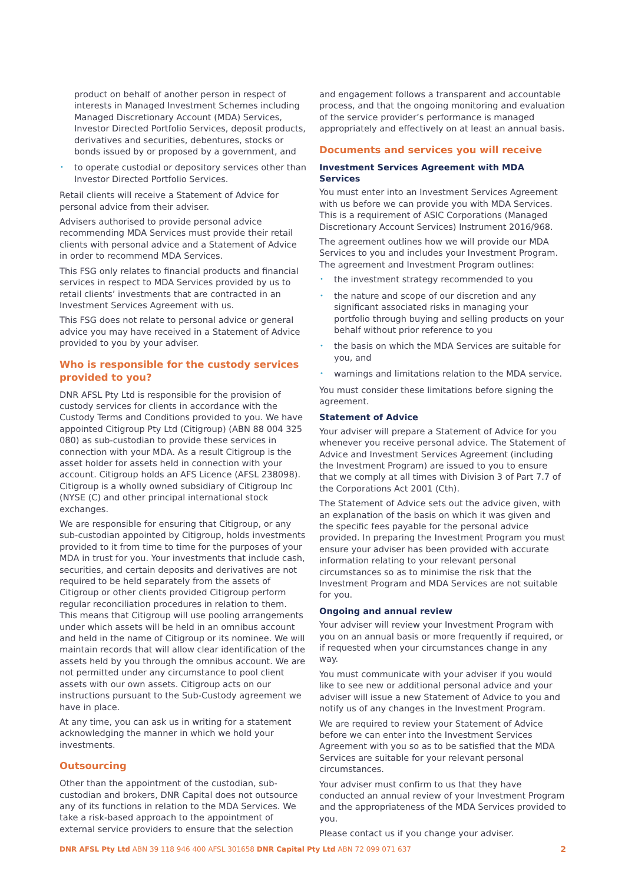product on behalf of another person in respect of interests in Managed Investment Schemes including Managed Discretionary Account (MDA) Services, Investor Directed Portfolio Services, deposit products, derivatives and securities, debentures, stocks or bonds issued by or proposed by a government, and
• to operate custodial or depository services other than Investor Directed Portfolio Services.
Retail clients will receive a Statement of Advice for personal advice from their adviser.
Advisers authorised to provide personal advice recommending MDA Services must provide their retail clients with personal advice and a Statement of Advice in order to recommend MDA Services.
This FSG only relates to financial products and financial services in respect to MDA Services provided by us to retail clients’ investments that are contracted in an Investment Services Agreement with us.
This FSG does not relate to personal advice or general advice you may have received in a Statement of Advice provided to you by your adviser.
Who is responsible for the custody services provided to you?
DNR AFSL Pty Ltd is responsible for the provision of custody services for clients in accordance with the Custody Terms and Conditions provided to you. We have appointed Citigroup Pty Ltd (Citigroup) (ABN 88 004 325 080) as sub-custodian to provide these services in connection with your MDA. As a result Citigroup is the asset holder for assets held in connection with your account. Citigroup holds an AFS Licence (AFSL 238098). Citigroup is a wholly owned subsidiary of Citigroup Inc (NYSE (C) and other principal international stock exchanges.
We are responsible for ensuring that Citigroup, or any sub-custodian appointed by Citigroup, holds investments provided to it from time to time for the purposes of your MDA in trust for you. Your investments that include cash, securities, and certain deposits and derivatives are not required to be held separately from the assets of Citigroup or other clients provided Citigroup perform regular reconciliation procedures in relation to them. This means that Citigroup will use pooling arrangements under which assets will be held in an omnibus account and held in the name of Citigroup or its nominee. We will maintain records that will allow clear identification of the assets held by you through the omnibus account. We are not permitted under any circumstance to pool client assets with our own assets. Citigroup acts on our instructions pursuant to the Sub-Custody agreement we have in place.
At any time, you can ask us in writing for a statement acknowledging the manner in which we hold your investments.
Outsourcing
Other than the appointment of the custodian, sub-custodian and brokers, DNR Capital does not outsource any of its functions in relation to the MDA Services. We take a risk-based approach to the appointment of external service providers to ensure that the selection
and engagement follows a transparent and accountable process, and that the ongoing monitoring and evaluation of the service provider’s performance is managed appropriately and effectively on at least an annual basis.
Documents and services you will receive
Investment Services Agreement with MDA Services
You must enter into an Investment Services Agreement with us before we can provide you with MDA Services. This is a requirement of ASIC Corporations (Managed Discretionary Account Services) Instrument 2016/968.
The agreement outlines how we will provide our MDA Services to you and includes your Investment Program. The agreement and Investment Program outlines:
• the investment strategy recommended to you
• the nature and scope of our discretion and any significant associated risks in managing your portfolio through buying and selling products on your behalf without prior reference to you
• the basis on which the MDA Services are suitable for you, and
• warnings and limitations relation to the MDA service.
You must consider these limitations before signing the agreement.
Statement of Advice
Your adviser will prepare a Statement of Advice for you whenever you receive personal advice. The Statement of Advice and Investment Services Agreement (including the Investment Program) are issued to you to ensure that we comply at all times with Division 3 of Part 7.7 of the Corporations Act 2001 (Cth).
The Statement of Advice sets out the advice given, with an explanation of the basis on which it was given and the specific fees payable for the personal advice provided. In preparing the Investment Program you must ensure your adviser has been provided with accurate information relating to your relevant personal circumstances so as to minimise the risk that the Investment Program and MDA Services are not suitable for you.
Ongoing and annual review
Your adviser will review your Investment Program with you on an annual basis or more frequently if required, or if requested when your circumstances change in any way.
You must communicate with your adviser if you would like to see new or additional personal advice and your adviser will issue a new Statement of Advice to you and notify us of any changes in the Investment Program.
We are required to review your Statement of Advice before we can enter into the Investment Services Agreement with you so as to be satisfied that the MDA Services are suitable for your relevant personal circumstances.
Your adviser must confirm to us that they have conducted an annual review of your Investment Program and the appropriateness of the MDA Services provided to you.
Please contact us if you change your adviser.
DNR AFSL Pty Ltd ABN 39 118 946 400 AFSL 301658 DNR Capital Pty Ltd ABN 72 099 071 637 2